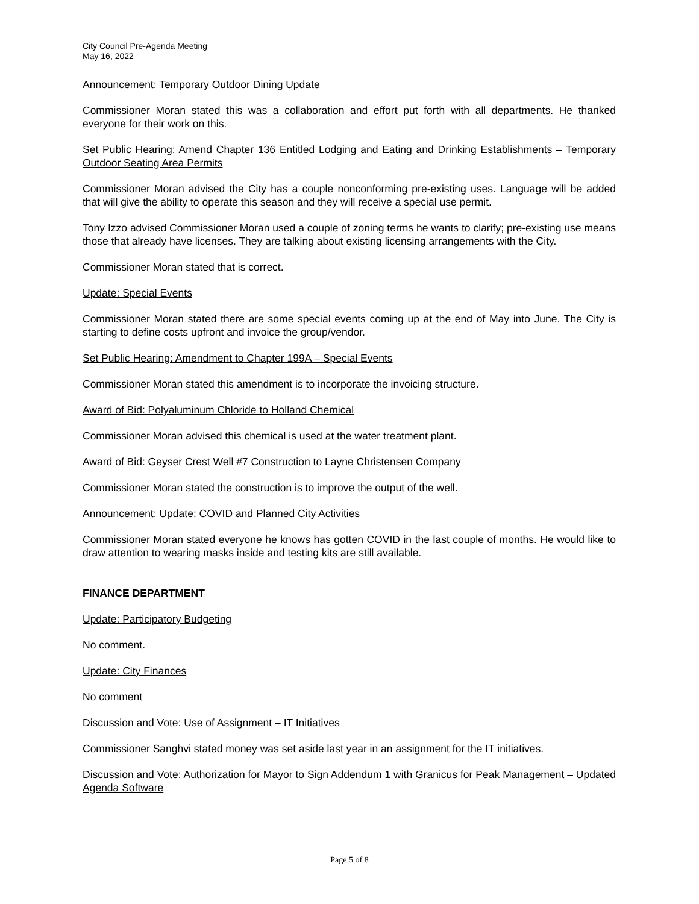City Council Pre-Agenda Meeting
May 16, 2022
Announcement: Temporary Outdoor Dining Update
Commissioner Moran stated this was a collaboration and effort put forth with all departments. He thanked everyone for their work on this.
Set Public Hearing: Amend Chapter 136 Entitled Lodging and Eating and Drinking Establishments – Temporary Outdoor Seating Area Permits
Commissioner Moran advised the City has a couple nonconforming pre-existing uses. Language will be added that will give the ability to operate this season and they will receive a special use permit.
Tony Izzo advised Commissioner Moran used a couple of zoning terms he wants to clarify; pre-existing use means those that already have licenses. They are talking about existing licensing arrangements with the City.
Commissioner Moran stated that is correct.
Update: Special Events
Commissioner Moran stated there are some special events coming up at the end of May into June. The City is starting to define costs upfront and invoice the group/vendor.
Set Public Hearing: Amendment to Chapter 199A – Special Events
Commissioner Moran stated this amendment is to incorporate the invoicing structure.
Award of Bid: Polyaluminum Chloride to Holland Chemical
Commissioner Moran advised this chemical is used at the water treatment plant.
Award of Bid: Geyser Crest Well #7 Construction to Layne Christensen Company
Commissioner Moran stated the construction is to improve the output of the well.
Announcement: Update: COVID and Planned City Activities
Commissioner Moran stated everyone he knows has gotten COVID in the last couple of months. He would like to draw attention to wearing masks inside and testing kits are still available.
FINANCE DEPARTMENT
Update: Participatory Budgeting
No comment.
Update: City Finances
No comment
Discussion and Vote: Use of Assignment – IT Initiatives
Commissioner Sanghvi stated money was set aside last year in an assignment for the IT initiatives.
Discussion and Vote: Authorization for Mayor to Sign Addendum 1 with Granicus for Peak Management – Updated Agenda Software
Page 5 of 8